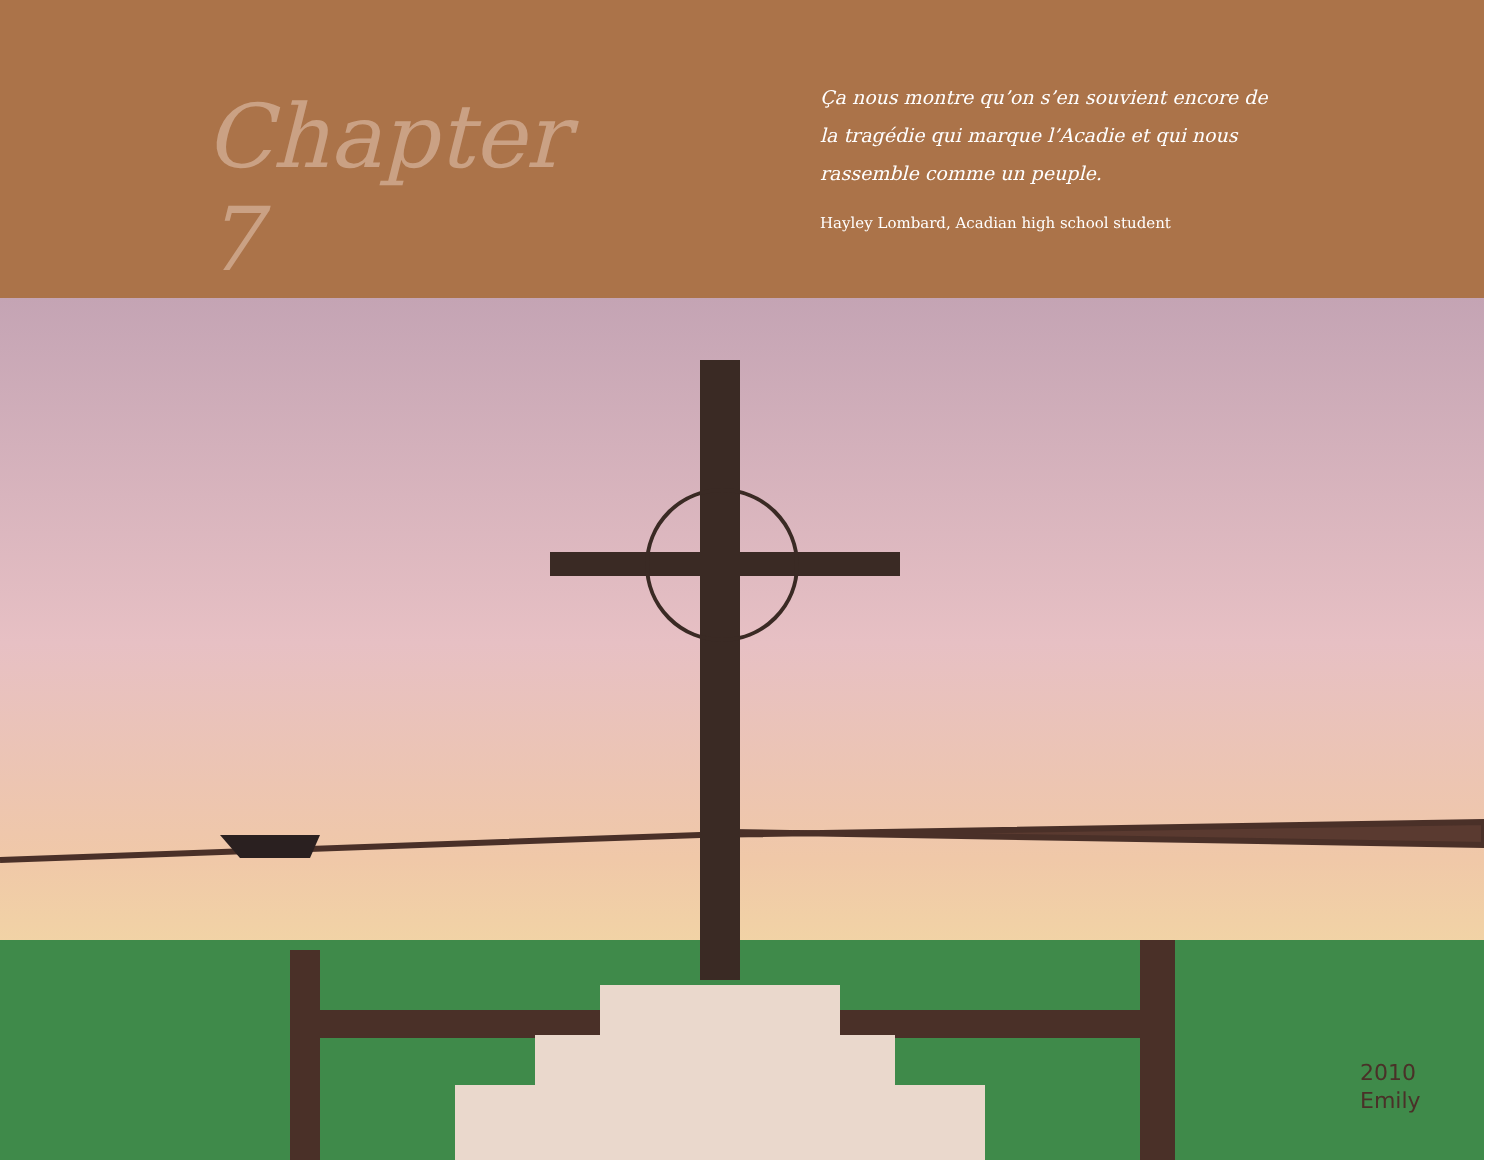Chapter 7
Ça nous montre qu’on s’en souvient encore de
la tragédie qui marque l’Acadie et qui nous
rassemble comme un peuple.
Hayley Lombard, Acadian high school student
2010
Emily